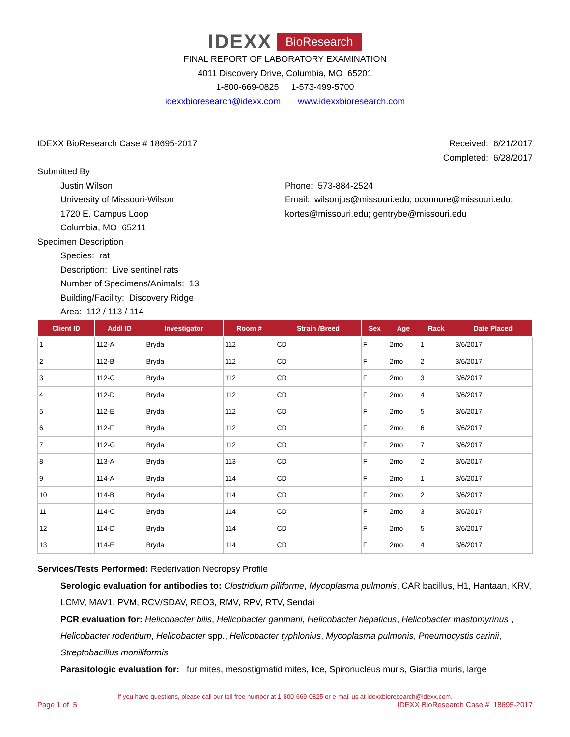IDEXX BioResearch
FINAL REPORT OF LABORATORY EXAMINATION
4011 Discovery Drive, Columbia, MO 65201
1-800-669-0825 1-573-499-5700
idexxbioresearch@idexx.com www.idexxbioresearch.com
IDEXX BioResearch Case # 18695-2017
Received: 6/21/2017
Completed: 6/28/2017
Submitted By
Justin Wilson
University of Missouri-Wilson
1720 E. Campus Loop
Columbia, MO 65211
Phone: 573-884-2524
Email: wilsonjus@missouri.edu; oconnore@missouri.edu; kortes@missouri.edu; gentrybe@missouri.edu
Specimen Description
Species: rat
Description: Live sentinel rats
Number of Specimens/Animals: 13
Building/Facility: Discovery Ridge
Area: 112 / 113 / 114
| Client ID | Addl ID | Investigator | Room # | Strain /Breed | Sex | Age | Rack | Date Placed |
| --- | --- | --- | --- | --- | --- | --- | --- | --- |
| 1 | 112-A | Bryda | 112 | CD | F | 2mo | 1 | 3/6/2017 |
| 2 | 112-B | Bryda | 112 | CD | F | 2mo | 2 | 3/6/2017 |
| 3 | 112-C | Bryda | 112 | CD | F | 2mo | 3 | 3/6/2017 |
| 4 | 112-D | Bryda | 112 | CD | F | 2mo | 4 | 3/6/2017 |
| 5 | 112-E | Bryda | 112 | CD | F | 2mo | 5 | 3/6/2017 |
| 6 | 112-F | Bryda | 112 | CD | F | 2mo | 6 | 3/6/2017 |
| 7 | 112-G | Bryda | 112 | CD | F | 2mo | 7 | 3/6/2017 |
| 8 | 113-A | Bryda | 113 | CD | F | 2mo | 2 | 3/6/2017 |
| 9 | 114-A | Bryda | 114 | CD | F | 2mo | 1 | 3/6/2017 |
| 10 | 114-B | Bryda | 114 | CD | F | 2mo | 2 | 3/6/2017 |
| 11 | 114-C | Bryda | 114 | CD | F | 2mo | 3 | 3/6/2017 |
| 12 | 114-D | Bryda | 114 | CD | F | 2mo | 5 | 3/6/2017 |
| 13 | 114-E | Bryda | 114 | CD | F | 2mo | 4 | 3/6/2017 |
Services/Tests Performed: Rederivation Necropsy Profile
Serologic evaluation for antibodies to: Clostridium piliforme, Mycoplasma pulmonis, CAR bacillus, H1, Hantaan, KRV, LCMV, MAV1, PVM, RCV/SDAV, REO3, RMV, RPV, RTV, Sendai
PCR evaluation for: Helicobacter bilis, Helicobacter ganmani, Helicobacter hepaticus, Helicobacter mastomyrinus , Helicobacter rodentium, Helicobacter spp., Helicobacter typhlonius, Mycoplasma pulmonis, Pneumocystis carinii, Streptobacillus moniliformis
Parasitologic evaluation for: fur mites, mesostigmatid mites, lice, Spironucleus muris, Giardia muris, large
If you have questions, please call our toll free number at 1-800-669-0825 or e-mail us at idexxbioresearch@idexx.com.
Page 1 of 5 IDEXX BioResearch Case # 18695-2017